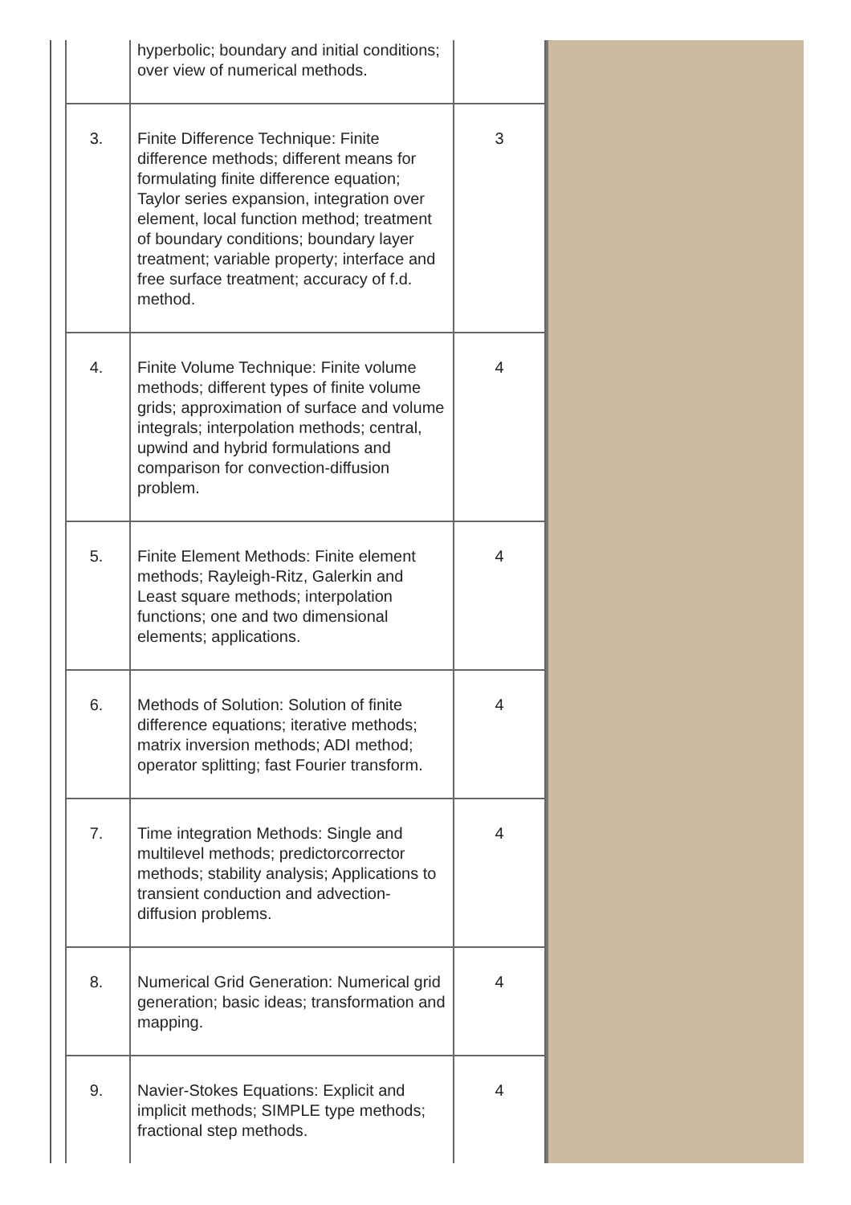| | hyperbolic; boundary and initial conditions; over view of numerical methods. | |
| 3. | Finite Difference Technique: Finite difference methods; different means for formulating finite difference equation; Taylor series expansion, integration over element, local function method; treatment of boundary conditions; boundary layer treatment; variable property; interface and free surface treatment; accuracy of f.d. method. | 3 |
| 4. | Finite Volume Technique: Finite volume methods; different types of finite volume grids; approximation of surface and volume integrals; interpolation methods; central, upwind and hybrid formulations and comparison for convection-diffusion problem. | 4 |
| 5. | Finite Element Methods: Finite element methods; Rayleigh-Ritz, Galerkin and Least square methods; interpolation functions; one and two dimensional elements; applications. | 4 |
| 6. | Methods of Solution: Solution of finite difference equations; iterative methods; matrix inversion methods; ADI method; operator splitting; fast Fourier transform. | 4 |
| 7. | Time integration Methods: Single and multilevel methods; predictorcorrector methods; stability analysis; Applications to transient conduction and advection-diffusion problems. | 4 |
| 8. | Numerical Grid Generation: Numerical grid generation; basic ideas; transformation and mapping. | 4 |
| 9. | Navier-Stokes Equations: Explicit and implicit methods; SIMPLE type methods; fractional step methods. | 4 |